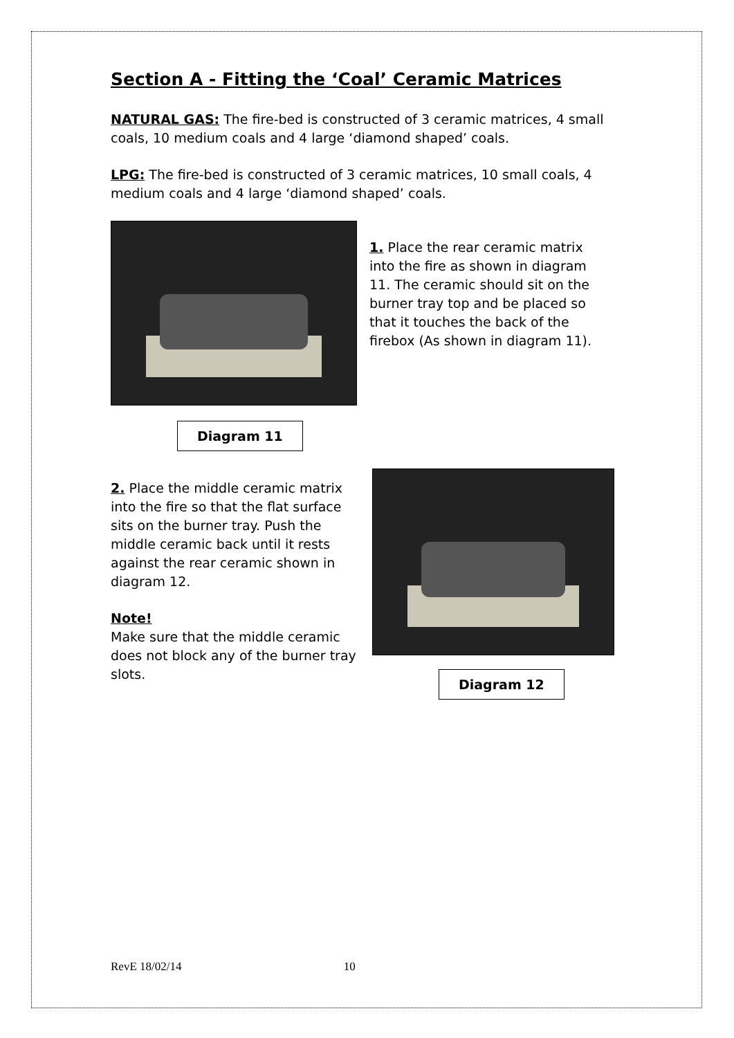Section A - Fitting the ‘Coal’ Ceramic Matrices
NATURAL GAS: The fire-bed is constructed of 3 ceramic matrices, 4 small coals, 10 medium coals and 4 large ‘diamond shaped’ coals.
LPG: The fire-bed is constructed of 3 ceramic matrices, 10 small coals, 4 medium coals and 4 large ‘diamond shaped’ coals.
Diagram 11
1. Place the rear ceramic matrix into the fire as shown in diagram 11. The ceramic should sit on the burner tray top and be placed so that it touches the back of the firebox (As shown in diagram 11).
2. Place the middle ceramic matrix into the fire so that the flat surface sits on the burner tray. Push the middle ceramic back until it rests against the rear ceramic shown in diagram 12.
Note!
Make sure that the middle ceramic does not block any of the burner tray slots.
Diagram 12
RevE 18/02/14 10